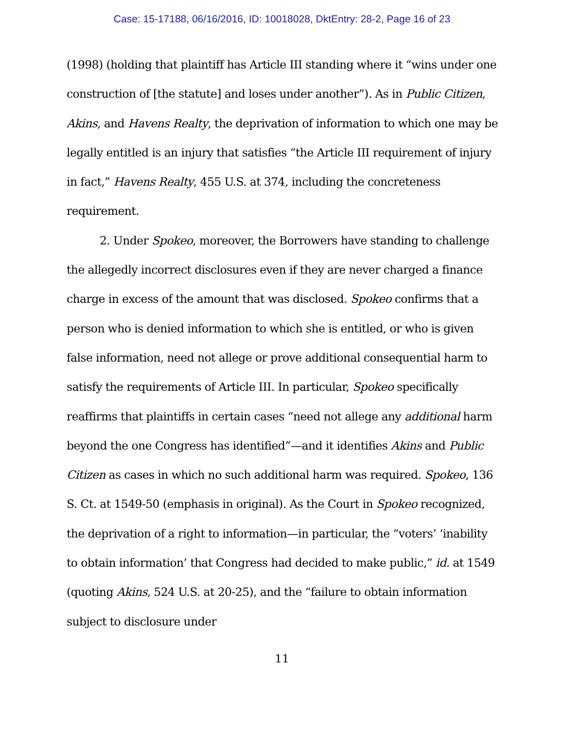Case: 15-17188, 06/16/2016, ID: 10018028, DktEntry: 28-2, Page 16 of 23
(1998) (holding that plaintiff has Article III standing where it “wins under one construction of [the statute] and loses under another”). As in Public Citizen, Akins, and Havens Realty, the deprivation of information to which one may be legally entitled is an injury that satisfies “the Article III requirement of injury in fact,” Havens Realty, 455 U.S. at 374, including the concreteness requirement.
2. Under Spokeo, moreover, the Borrowers have standing to challenge the allegedly incorrect disclosures even if they are never charged a finance charge in excess of the amount that was disclosed. Spokeo confirms that a person who is denied information to which she is entitled, or who is given false information, need not allege or prove additional consequential harm to satisfy the requirements of Article III. In particular, Spokeo specifically reaffirms that plaintiffs in certain cases “need not allege any additional harm beyond the one Congress has identified”—and it identifies Akins and Public Citizen as cases in which no such additional harm was required. Spokeo, 136 S. Ct. at 1549-50 (emphasis in original). As the Court in Spokeo recognized, the deprivation of a right to information—in particular, the “voters’ ‘inability to obtain information’ that Congress had decided to make public,” id. at 1549 (quoting Akins, 524 U.S. at 20-25), and the “failure to obtain information subject to disclosure under
11